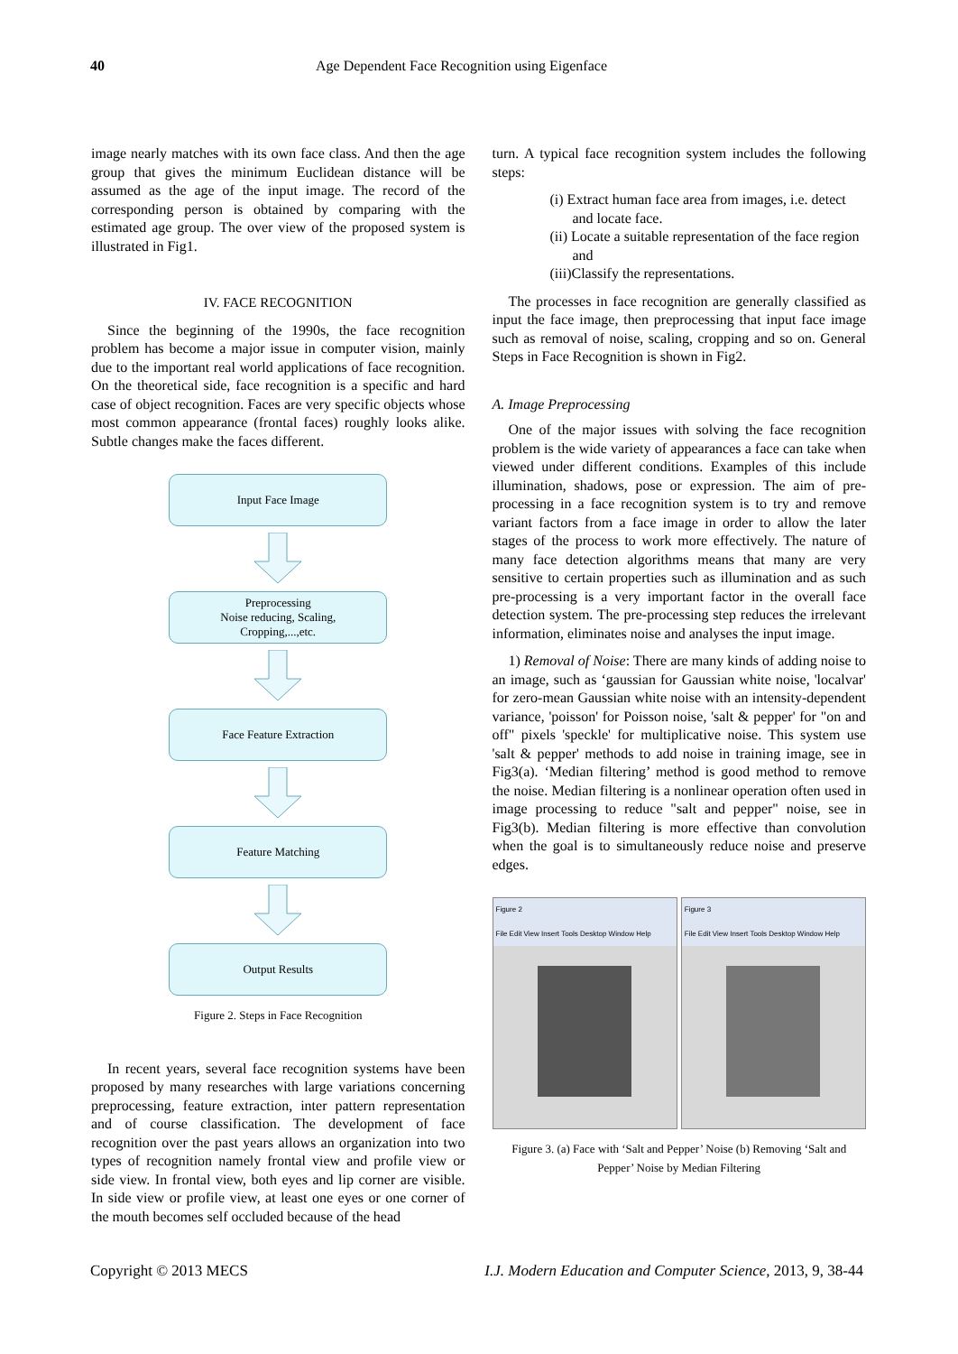40 Age Dependent Face Recognition using Eigenface
image nearly matches with its own face class. And then the age group that gives the minimum Euclidean distance will be assumed as the age of the input image. The record of the corresponding person is obtained by comparing with the estimated age group. The over view of the proposed system is illustrated in Fig1.
IV. FACE RECOGNITION
Since the beginning of the 1990s, the face recognition problem has become a major issue in computer vision, mainly due to the important real world applications of face recognition. On the theoretical side, face recognition is a specific and hard case of object recognition. Faces are very specific objects whose most common appearance (frontal faces) roughly looks alike. Subtle changes make the faces different.
Input Face Image
Preprocessing
Noise reducing, Scaling,
Cropping,...,etc.
Face Feature Extraction
Feature Matching
Output Results
Figure 2. Steps in Face Recognition
In recent years, several face recognition systems have been proposed by many researches with large variations concerning preprocessing, feature extraction, inter pattern representation and of course classification. The development of face recognition over the past years allows an organization into two types of recognition namely frontal view and profile view or side view. In frontal view, both eyes and lip corner are visible. In side view or profile view, at least one eyes or one corner of the mouth becomes self occluded because of the head
turn. A typical face recognition system includes the following steps:
(i) Extract human face area from images, i.e. detect and locate face.
(ii) Locate a suitable representation of the face region and
(iii)Classify the representations.
The processes in face recognition are generally classified as input the face image, then preprocessing that input face image such as removal of noise, scaling, cropping and so on. General Steps in Face Recognition is shown in Fig2.
A. Image Preprocessing
One of the major issues with solving the face recognition problem is the wide variety of appearances a face can take when viewed under different conditions. Examples of this include illumination, shadows, pose or expression. The aim of pre-processing in a face recognition system is to try and remove variant factors from a face image in order to allow the later stages of the process to work more effectively. The nature of many face detection algorithms means that many are very sensitive to certain properties such as illumination and as such pre-processing is a very important factor in the overall face detection system. The pre-processing step reduces the irrelevant information, eliminates noise and analyses the input image.
1) Removal of Noise: There are many kinds of adding noise to an image, such as ‘gaussian for Gaussian white noise, 'localvar' for zero-mean Gaussian white noise with an intensity-dependent variance, 'poisson' for Poisson noise, 'salt & pepper' for "on and off" pixels 'speckle' for multiplicative noise. This system use 'salt & pepper' methods to add noise in training image, see in Fig3(a). ‘Median filtering’ method is good method to remove the noise. Median filtering is a nonlinear operation often used in image processing to reduce "salt and pepper" noise, see in Fig3(b). Median filtering is more effective than convolution when the goal is to simultaneously reduce noise and preserve edges.
Figure 2
File Edit View Insert Tools Desktop Window Help
Figure 3
File Edit View Insert Tools Desktop Window Help
Figure 3. (a) Face with ‘Salt and Pepper’ Noise (b) Removing ‘Salt and Pepper’ Noise by Median Filtering
Copyright © 2013 MECS I.J. Modern Education and Computer Science, 2013, 9, 38-44